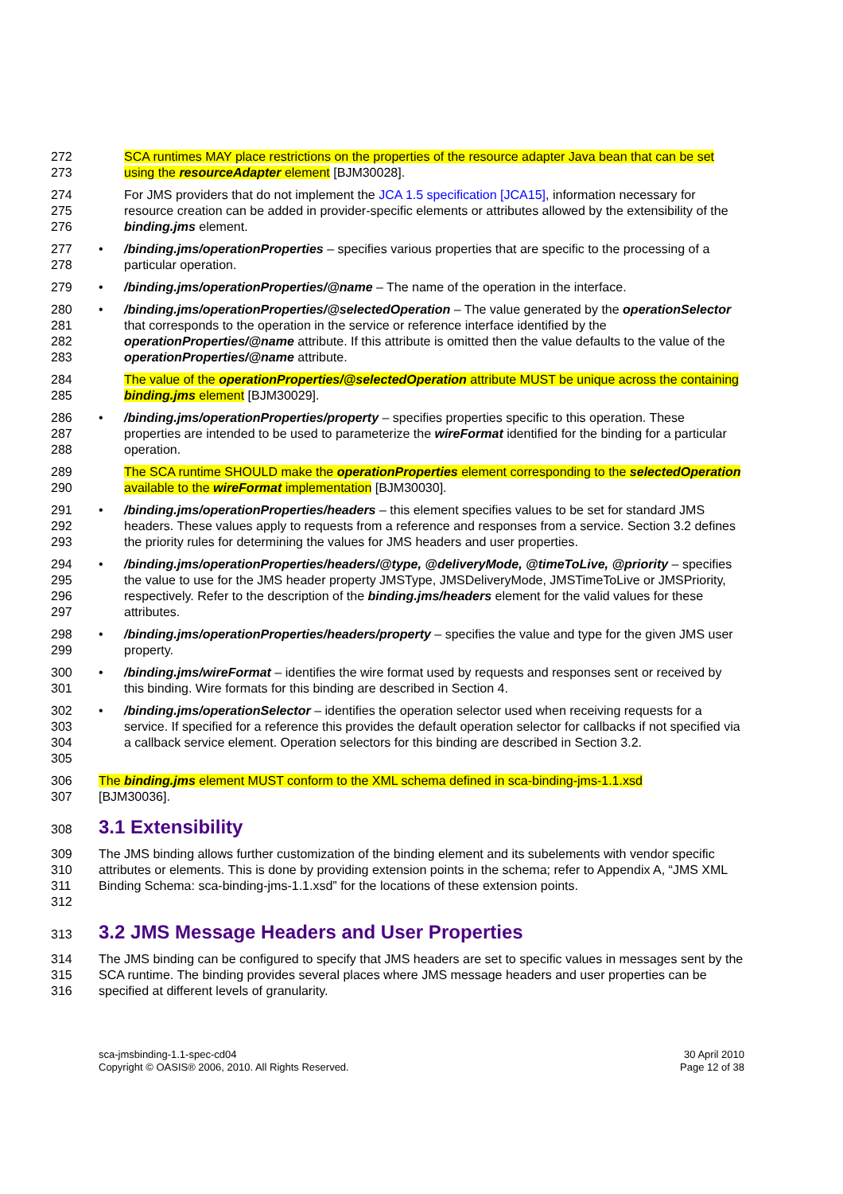272
273
SCA runtimes MAY place restrictions on the properties of the resource adapter Java bean that can be set using the resourceAdapter element [BJM30028].
274
275
276
For JMS providers that do not implement the JCA 1.5 specification [JCA15], information necessary for resource creation can be added in provider-specific elements or attributes allowed by the extensibility of the binding.jms element.
277
278
• /binding.jms/operationProperties – specifies various properties that are specific to the processing of a particular operation.
279 • /binding.jms/operationProperties/@name – The name of the operation in the interface.
280
281
282
283
• /binding.jms/operationProperties/@selectedOperation – The value generated by the operationSelector that corresponds to the operation in the service or reference interface identified by the operationProperties/@name attribute. If this attribute is omitted then the value defaults to the value of the operationProperties/@name attribute.
284
285
The value of the operationProperties/@selectedOperation attribute MUST be unique across the containing binding.jms element [BJM30029].
286
287
288
• /binding.jms/operationProperties/property – specifies properties specific to this operation. These properties are intended to be used to parameterize the wireFormat identified for the binding for a particular operation.
289
290
The SCA runtime SHOULD make the operationProperties element corresponding to the selectedOperation available to the wireFormat implementation [BJM30030].
291
292
293
• /binding.jms/operationProperties/headers – this element specifies values to be set for standard JMS headers. These values apply to requests from a reference and responses from a service. Section 3.2 defines the priority rules for determining the values for JMS headers and user properties.
294
295
296
297
• /binding.jms/operationProperties/headers/@type, @deliveryMode, @timeToLive, @priority – specifies the value to use for the JMS header property JMSType, JMSDeliveryMode, JMSTimeToLive or JMSPriority, respectively. Refer to the description of the binding.jms/headers element for the valid values for these attributes.
298
299
• /binding.jms/operationProperties/headers/property – specifies the value and type for the given JMS user property.
300
301
• /binding.jms/wireFormat – identifies the wire format used by requests and responses sent or received by this binding. Wire formats for this binding are described in Section 4.
302
303
304
305
• /binding.jms/operationSelector – identifies the operation selector used when receiving requests for a service. If specified for a reference this provides the default operation selector for callbacks if not specified via a callback service element. Operation selectors for this binding are described in Section 3.2.
306
307
The binding.jms element MUST conform to the XML schema defined in sca-binding-jms-1.1.xsd
[BJM30036].
308
3.1 Extensibility
309
310
311
312
The JMS binding allows further customization of the binding element and its subelements with vendor specific attributes or elements. This is done by providing extension points in the schema; refer to Appendix A, “JMS XML Binding Schema: sca-binding-jms-1.1.xsd” for the locations of these extension points.
313
3.2 JMS Message Headers and User Properties
314
315
316
The JMS binding can be configured to specify that JMS headers are set to specific values in messages sent by the SCA runtime. The binding provides several places where JMS message headers and user properties can be specified at different levels of granularity.
sca-jmsbinding-1.1-spec-cd04
Copyright © OASIS® 2006, 2010. All Rights Reserved.
30 April 2010
Page 12 of 38